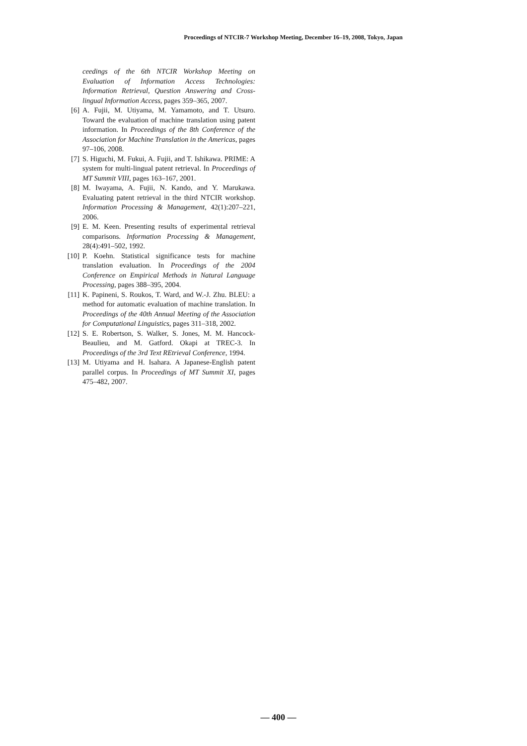Proceedings of NTCIR-7 Workshop Meeting, December 16–19, 2008, Tokyo, Japan
ceedings of the 6th NTCIR Workshop Meeting on Evaluation of Information Access Technologies: Information Retrieval, Question Answering and Cross-lingual Information Access, pages 359–365, 2007.
[6] A. Fujii, M. Utiyama, M. Yamamoto, and T. Utsuro. Toward the evaluation of machine translation using patent information. In Proceedings of the 8th Conference of the Association for Machine Translation in the Americas, pages 97–106, 2008.
[7] S. Higuchi, M. Fukui, A. Fujii, and T. Ishikawa. PRIME: A system for multi-lingual patent retrieval. In Proceedings of MT Summit VIII, pages 163–167, 2001.
[8] M. Iwayama, A. Fujii, N. Kando, and Y. Marukawa. Evaluating patent retrieval in the third NTCIR workshop. Information Processing & Management, 42(1):207–221, 2006.
[9] E. M. Keen. Presenting results of experimental retrieval comparisons. Information Processing & Management, 28(4):491–502, 1992.
[10] P. Koehn. Statistical significance tests for machine translation evaluation. In Proceedings of the 2004 Conference on Empirical Methods in Natural Language Processing, pages 388–395, 2004.
[11] K. Papineni, S. Roukos, T. Ward, and W.-J. Zhu. BLEU: a method for automatic evaluation of machine translation. In Proceedings of the 40th Annual Meeting of the Association for Computational Linguistics, pages 311–318, 2002.
[12] S. E. Robertson, S. Walker, S. Jones, M. M. Hancock-Beaulieu, and M. Gatford. Okapi at TREC-3. In Proceedings of the 3rd Text REtrieval Conference, 1994.
[13] M. Utiyama and H. Isahara. A Japanese-English patent parallel corpus. In Proceedings of MT Summit XI, pages 475–482, 2007.
— 400 —